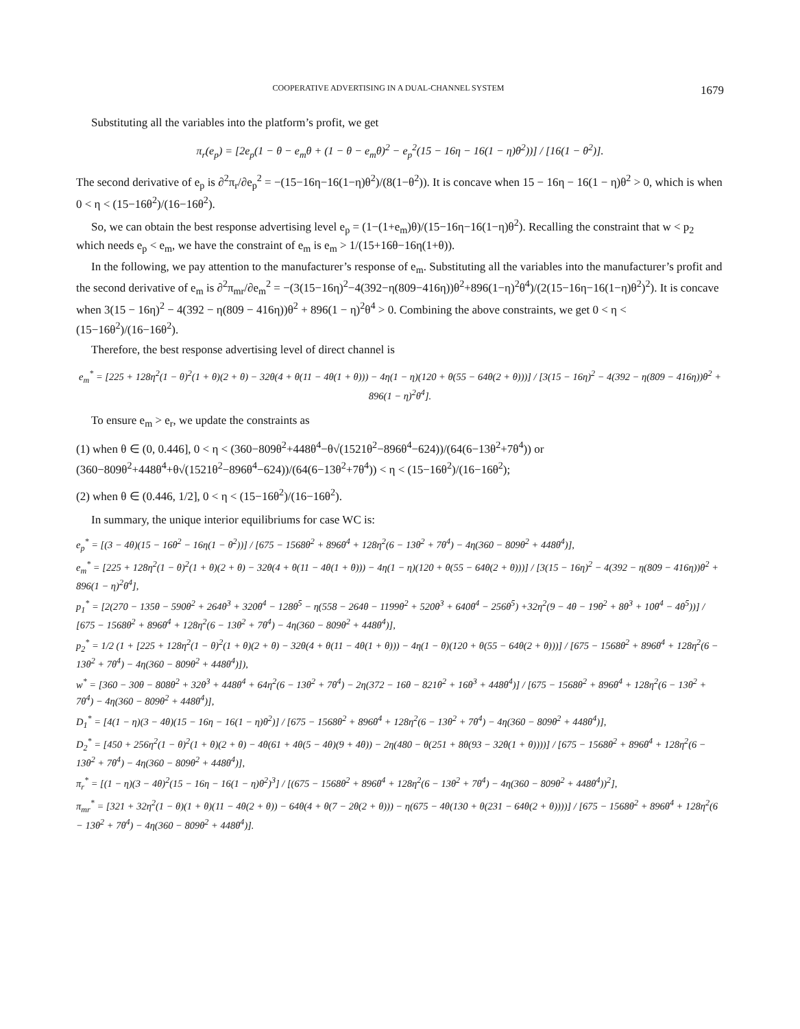COOPERATIVE ADVERTISING IN A DUAL-CHANNEL SYSTEM 1679
Substituting all the variables into the platform’s profit, we get
π<sub>r</sub>(e<sub>p</sub>) = [2e<sub>p</sub>(1 − θ − e<sub>m</sub>θ + (1 − θ − e<sub>m</sub>θ)<sup>2</sup> − e<sub>p</sub><sup>2</sup>(15 − 16η − 16(1 − η)θ<sup>2</sup>))] / [16(1 − θ<sup>2</sup>)].
The second derivative of e<sub>p</sub> is ∂<sup>2</sup>π<sub>r</sub>/∂e<sub>p</sub><sup>2</sup> = −(15−16η−16(1−η)θ<sup>2</sup>)/(8(1−θ<sup>2</sup>)). It is concave when 15 − 16η − 16(1 − η)θ<sup>2</sup> > 0, which is when 0 < η < (15−16θ<sup>2</sup>)/(16−16θ<sup>2</sup>).
So, we can obtain the best response advertising level e<sub>p</sub> = (1−(1+e<sub>m</sub>)θ)/(15−16η−16(1−η)θ<sup>2</sup>). Recalling the constraint that w < p<sub>2</sub> which needs e<sub>p</sub> < e<sub>m</sub>, we have the constraint of e<sub>m</sub> is e<sub>m</sub> > 1/(15+16θ−16η(1+θ)).
In the following, we pay attention to the manufacturer’s response of e<sub>m</sub>. Substituting all the variables into the manufacturer’s profit and the second derivative of e<sub>m</sub> is ∂<sup>2</sup>π<sub>mr</sub>/∂e<sub>m</sub><sup>2</sup> = −(3(15−16η)<sup>2</sup>−4(392−η(809−416η))θ<sup>2</sup>+896(1−η)<sup>2</sup>θ<sup>4</sup>)/(2(15−16η−16(1−η)θ<sup>2</sup>)<sup>2</sup>). It is concave when 3(15 − 16η)<sup>2</sup> − 4(392 − η(809 − 416η))θ<sup>2</sup> + 896(1 − η)<sup>2</sup>θ<sup>4</sup> > 0. Combining the above constraints, we get 0 < η < (15−16θ<sup>2</sup>)/(16−16θ<sup>2</sup>).
Therefore, the best response advertising level of direct channel is
e<sub>m</sub><sup>*</sup> = [225 + 128η<sup>2</sup>(1 − θ)<sup>2</sup>(1 + θ)(2 + θ) − 32θ(4 + θ(11 − 4θ(1 + θ))) − 4η(1 − η)(120 + θ(55 − 64θ(2 + θ)))] / [3(15 − 16η)<sup>2</sup> − 4(392 − η(809 − 416η))θ<sup>2</sup> + 896(1 − η)<sup>2</sup>θ<sup>4</sup>].
To ensure e<sub>m</sub> > e<sub>r</sub>, we update the constraints as
(1) when θ ∈ (0, 0.446], 0 < η < (360−809θ<sup>2</sup>+448θ<sup>4</sup>−θ√(1521θ<sup>2</sup>−896θ<sup>4</sup>−624))/(64(6−13θ<sup>2</sup>+7θ<sup>4</sup>)) or (360−809θ<sup>2</sup>+448θ<sup>4</sup>+θ√(1521θ<sup>2</sup>−896θ<sup>4</sup>−624))/(64(6−13θ<sup>2</sup>+7θ<sup>4</sup>)) < η < (15−16θ<sup>2</sup>)/(16−16θ<sup>2</sup>);
(2) when θ ∈ (0.446, 1/2], 0 < η < (15−16θ<sup>2</sup>)/(16−16θ<sup>2</sup>).
In summary, the unique interior equilibriums for case WC is:
e<sub>p</sub><sup>*</sup> = [(3 − 4θ)(15 − 16θ<sup>2</sup> − 16η(1 − θ<sup>2</sup>))] / [675 − 1568θ<sup>2</sup> + 896θ<sup>4</sup> + 128η<sup>2</sup>(6 − 13θ<sup>2</sup> + 7θ<sup>4</sup>) − 4η(360 − 809θ<sup>2</sup> + 448θ<sup>4</sup>)],
e<sub>m</sub><sup>*</sup> = [225 + 128η<sup>2</sup>(1 − θ)<sup>2</sup>(1 + θ)(2 + θ) − 32θ(4 + θ(11 − 4θ(1 + θ))) − 4η(1 − η)(120 + θ(55 − 64θ(2 + θ)))] / [3(15 − 16η)<sup>2</sup> − 4(392 − η(809 − 416η))θ<sup>2</sup> + 896(1 − η)<sup>2</sup>θ<sup>4</sup>],
p<sub>1</sub><sup>*</sup> = [2(270 − 135θ − 590θ<sup>2</sup> + 264θ<sup>3</sup> + 320θ<sup>4</sup> − 128θ<sup>5</sup> − η(558 − 264θ − 1199θ<sup>2</sup> + 520θ<sup>3</sup> + 640θ<sup>4</sup> − 256θ<sup>5</sup>) +32η<sup>2</sup>(9 − 4θ − 19θ<sup>2</sup> + 8θ<sup>3</sup> + 10θ<sup>4</sup> − 4θ<sup>5</sup>))] / [675 − 1568θ<sup>2</sup> + 896θ<sup>4</sup> + 128η<sup>2</sup>(6 − 13θ<sup>2</sup> + 7θ<sup>4</sup>) − 4η(360 − 809θ<sup>2</sup> + 448θ<sup>4</sup>)],
p<sub>2</sub><sup>*</sup> = 1/2 (1 + [225 + 128η<sup>2</sup>(1 − θ)<sup>2</sup>(1 + θ)(2 + θ) − 32θ(4 + θ(11 − 4θ(1 + θ))) − 4η(1 − θ)(120 + θ(55 − 64θ(2 + θ)))] / [675 − 1568θ<sup>2</sup> + 896θ<sup>4</sup> + 128η<sup>2</sup>(6 − 13θ<sup>2</sup> + 7θ<sup>4</sup>) − 4η(360 − 809θ<sup>2</sup> + 448θ<sup>4</sup>)]),
w<sup>*</sup> = [360 − 30θ − 808θ<sup>2</sup> + 32θ<sup>3</sup> + 448θ<sup>4</sup> + 64η<sup>2</sup>(6 − 13θ<sup>2</sup> + 7θ<sup>4</sup>) − 2η(372 − 16θ − 821θ<sup>2</sup> + 16θ<sup>3</sup> + 448θ<sup>4</sup>)] / [675 − 1568θ<sup>2</sup> + 896θ<sup>4</sup> + 128η<sup>2</sup>(6 − 13θ<sup>2</sup> + 7θ<sup>4</sup>) − 4η(360 − 809θ<sup>2</sup> + 448θ<sup>4</sup>)],
D<sub>1</sub><sup>*</sup> = [4(1 − η)(3 − 4θ)(15 − 16η − 16(1 − η)θ<sup>2</sup>)] / [675 − 1568θ<sup>2</sup> + 896θ<sup>4</sup> + 128η<sup>2</sup>(6 − 13θ<sup>2</sup> + 7θ<sup>4</sup>) − 4η(360 − 809θ<sup>2</sup> + 448θ<sup>4</sup>)],
D<sub>2</sub><sup>*</sup> = [450 + 256η<sup>2</sup>(1 − θ)<sup>2</sup>(1 + θ)(2 + θ) − 4θ(61 + 4θ(5 − 4θ)(9 + 4θ)) − 2η(480 − θ(251 + 8θ(93 − 32θ(1 + θ))))] / [675 − 1568θ<sup>2</sup> + 896θ<sup>4</sup> + 128η<sup>2</sup>(6 − 13θ<sup>2</sup> + 7θ<sup>4</sup>) − 4η(360 − 809θ<sup>2</sup> + 448θ<sup>4</sup>)],
π<sub>r</sub><sup>*</sup> = [(1 − η)(3 − 4θ)<sup>2</sup>(15 − 16η − 16(1 − η)θ<sup>2</sup>)<sup>3</sup>] / [(675 − 1568θ<sup>2</sup> + 896θ<sup>4</sup> + 128η<sup>2</sup>(6 − 13θ<sup>2</sup> + 7θ<sup>4</sup>) − 4η(360 − 809θ<sup>2</sup> + 448θ<sup>4</sup>))<sup>2</sup>],
π<sub>mr</sub><sup>*</sup> = [321 + 32η<sup>2</sup>(1 − θ)(1 + θ)(11 − 4θ(2 + θ)) − 64θ(4 + θ(7 − 2θ(2 + θ))) − η(675 − 4θ(130 + θ(231 − 64θ(2 + θ))))] / [675 − 1568θ<sup>2</sup> + 896θ<sup>4</sup> + 128η<sup>2</sup>(6 − 13θ<sup>2</sup> + 7θ<sup>4</sup>) − 4η(360 − 809θ<sup>2</sup> + 448θ<sup>4</sup>)].